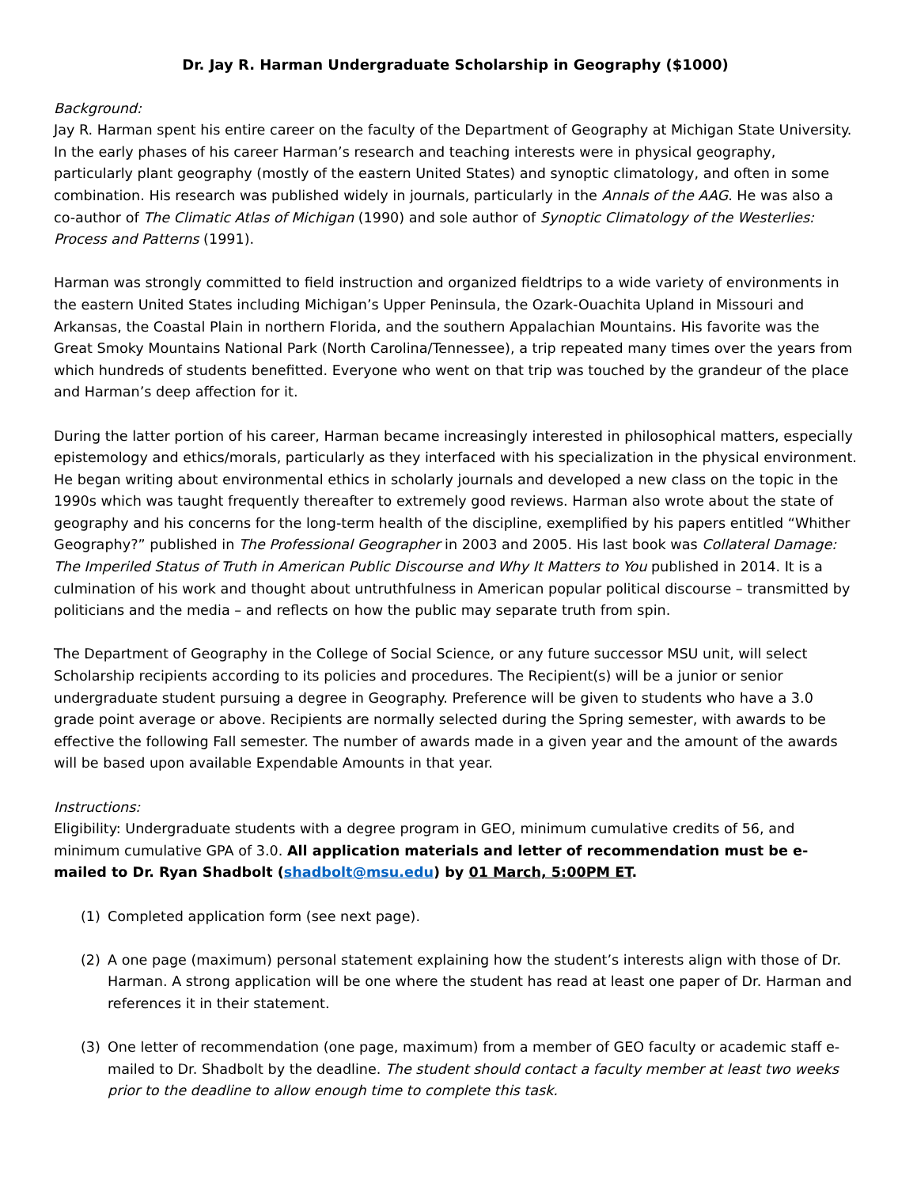Dr. Jay R. Harman Undergraduate Scholarship in Geography ($1000)
Background:
Jay R. Harman spent his entire career on the faculty of the Department of Geography at Michigan State University. In the early phases of his career Harman’s research and teaching interests were in physical geography, particularly plant geography (mostly of the eastern United States) and synoptic climatology, and often in some combination. His research was published widely in journals, particularly in the Annals of the AAG. He was also a co-author of The Climatic Atlas of Michigan (1990) and sole author of Synoptic Climatology of the Westerlies: Process and Patterns (1991).
Harman was strongly committed to field instruction and organized fieldtrips to a wide variety of environments in the eastern United States including Michigan’s Upper Peninsula, the Ozark-Ouachita Upland in Missouri and Arkansas, the Coastal Plain in northern Florida, and the southern Appalachian Mountains. His favorite was the Great Smoky Mountains National Park (North Carolina/Tennessee), a trip repeated many times over the years from which hundreds of students benefitted. Everyone who went on that trip was touched by the grandeur of the place and Harman’s deep affection for it.
During the latter portion of his career, Harman became increasingly interested in philosophical matters, especially epistemology and ethics/morals, particularly as they interfaced with his specialization in the physical environment. He began writing about environmental ethics in scholarly journals and developed a new class on the topic in the 1990s which was taught frequently thereafter to extremely good reviews. Harman also wrote about the state of geography and his concerns for the long-term health of the discipline, exemplified by his papers entitled “Whither Geography?” published in The Professional Geographer in 2003 and 2005. His last book was Collateral Damage: The Imperiled Status of Truth in American Public Discourse and Why It Matters to You published in 2014. It is a culmination of his work and thought about untruthfulness in American popular political discourse – transmitted by politicians and the media – and reflects on how the public may separate truth from spin.
The Department of Geography in the College of Social Science, or any future successor MSU unit, will select Scholarship recipients according to its policies and procedures. The Recipient(s) will be a junior or senior undergraduate student pursuing a degree in Geography. Preference will be given to students who have a 3.0 grade point average or above. Recipients are normally selected during the Spring semester, with awards to be effective the following Fall semester. The number of awards made in a given year and the amount of the awards will be based upon available Expendable Amounts in that year.
Instructions:
Eligibility: Undergraduate students with a degree program in GEO, minimum cumulative credits of 56, and minimum cumulative GPA of 3.0. All application materials and letter of recommendation must be e-mailed to Dr. Ryan Shadbolt (shadbolt@msu.edu) by 01 March, 5:00PM ET.
(1) Completed application form (see next page).
(2) A one page (maximum) personal statement explaining how the student’s interests align with those of Dr. Harman. A strong application will be one where the student has read at least one paper of Dr. Harman and references it in their statement.
(3) One letter of recommendation (one page, maximum) from a member of GEO faculty or academic staff e-mailed to Dr. Shadbolt by the deadline. The student should contact a faculty member at least two weeks prior to the deadline to allow enough time to complete this task.